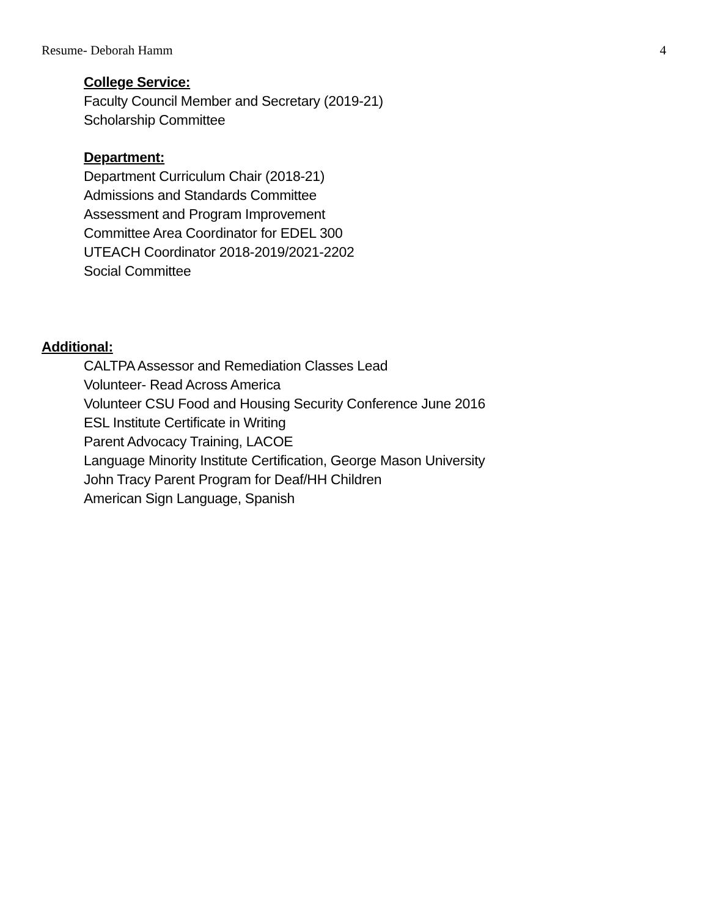Resume- Deborah Hamm 4
College Service:
Faculty Council Member and Secretary (2019-21)
Scholarship Committee
Department:
Department Curriculum Chair (2018-21)
Admissions and Standards Committee
Assessment and Program Improvement
Committee Area Coordinator for EDEL 300
UTEACH Coordinator 2018-2019/2021-2202
Social Committee
Additional:
CALTPA Assessor and Remediation Classes Lead
Volunteer- Read Across America
Volunteer CSU Food and Housing Security Conference June 2016
ESL Institute Certificate in Writing
Parent Advocacy Training, LACOE
Language Minority Institute Certification, George Mason University
John Tracy Parent Program for Deaf/HH Children
American Sign Language, Spanish